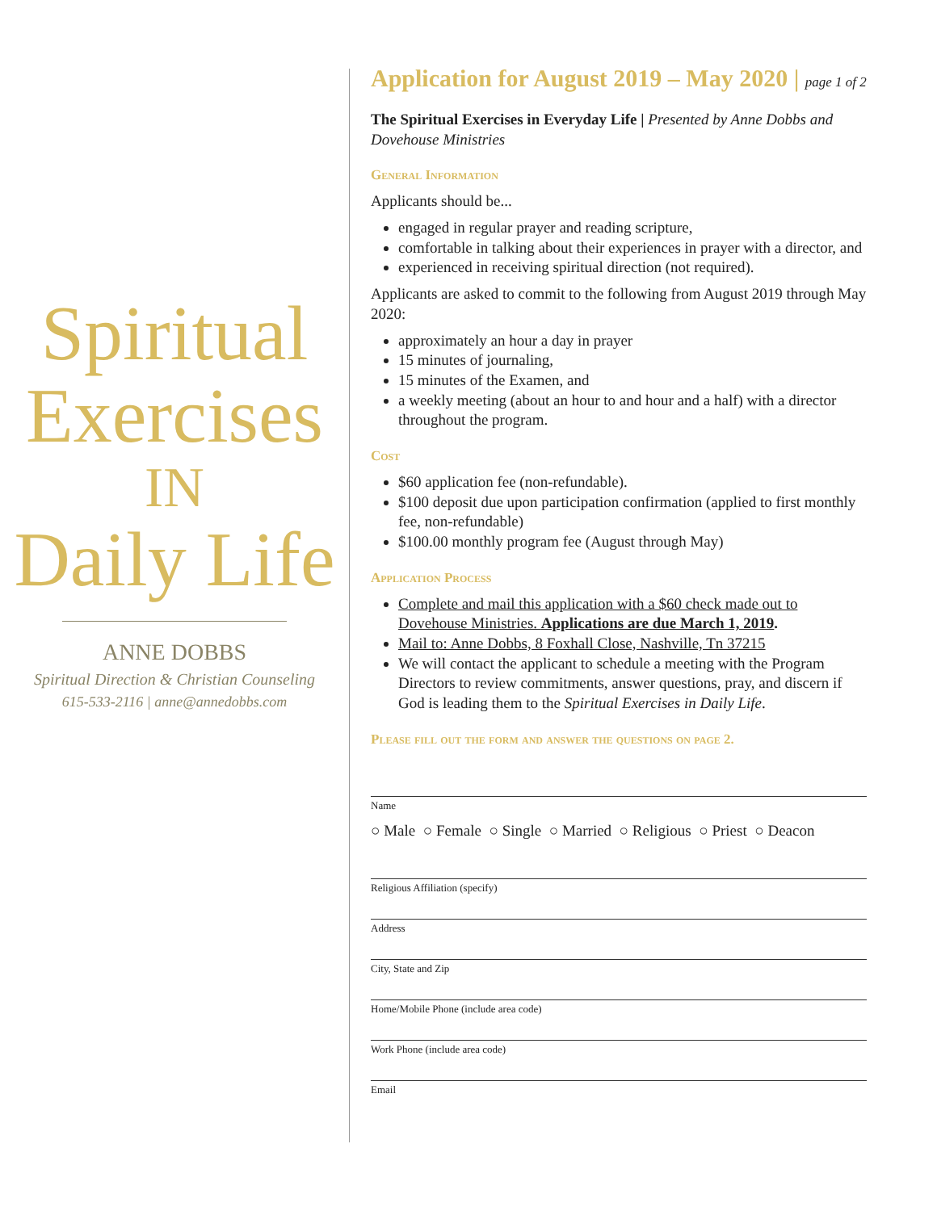Spiritual
Exercises
IN
Daily Life
ANNE DOBBS
Spiritual Direction & Christian Counseling
615-533-2116 | anne@annedobbs.com
Application for August 2019 – May 2020 | page 1 of 2
The Spiritual Exercises in Everyday Life | Presented by Anne Dobbs and Dovehouse Ministries
General Information
Applicants should be...
engaged in regular prayer and reading scripture,
comfortable in talking about their experiences in prayer with a director, and
experienced in receiving spiritual direction (not required).
Applicants are asked to commit to the following from August 2019 through May 2020:
approximately an hour a day in prayer
15 minutes of journaling,
15 minutes of the Examen, and
a weekly meeting (about an hour to and hour and a half) with a director throughout the program.
Cost
$60 application fee (non-refundable).
$100 deposit due upon participation confirmation (applied to first monthly fee, non-refundable)
$100.00 monthly program fee (August through May)
Application Process
Complete and mail this application with a $60 check made out to Dovehouse Ministries. Applications are due March 1, 2019.
Mail to: Anne Dobbs, 8 Foxhall Close, Nashville, Tn 37215
We will contact the applicant to schedule a meeting with the Program Directors to review commitments, answer questions, pray, and discern if God is leading them to the Spiritual Exercises in Daily Life.
Please fill out the form and answer the questions on page 2.
Name
○ Male ○ Female ○ Single ○ Married ○ Religious ○ Priest ○ Deacon
Religious Affiliation (specify)
Address
City, State and Zip
Home/Mobile Phone (include area code)
Work Phone (include area code)
Email